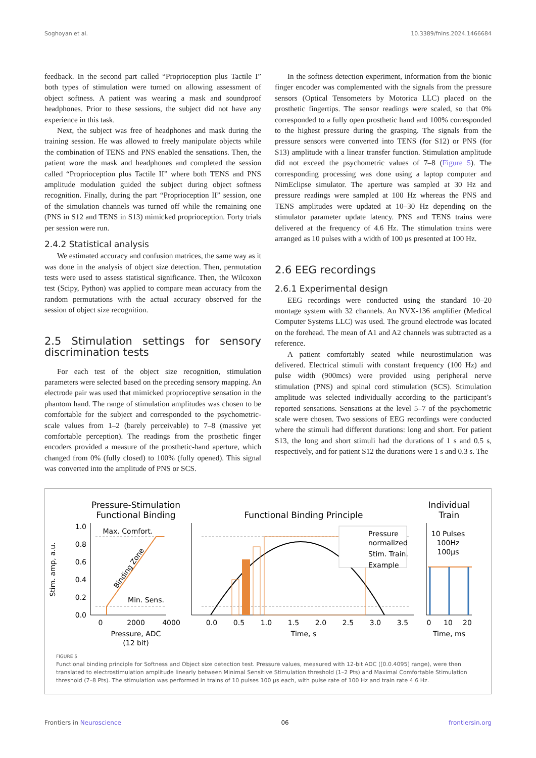Soghoyan et al. 10.3389/fnins.2024.1466684
feedback. In the second part called “Proprioception plus Tactile I” both types of stimulation were turned on allowing assessment of object softness. A patient was wearing a mask and soundproof headphones. Prior to these sessions, the subject did not have any experience in this task.
Next, the subject was free of headphones and mask during the training session. He was allowed to freely manipulate objects while the combination of TENS and PNS enabled the sensations. Then, the patient wore the mask and headphones and completed the session called “Proprioception plus Tactile II” where both TENS and PNS amplitude modulation guided the subject during object softness recognition. Finally, during the part “Proprioception II” session, one of the simulation channels was turned off while the remaining one (PNS in S12 and TENS in S13) mimicked proprioception. Forty trials per session were run.
2.4.2 Statistical analysis
We estimated accuracy and confusion matrices, the same way as it was done in the analysis of object size detection. Then, permutation tests were used to assess statistical significance. Then, the Wilcoxon test (Scipy, Python) was applied to compare mean accuracy from the random permutations with the actual accuracy observed for the session of object size recognition.
2.5 Stimulation settings for sensory discrimination tests
For each test of the object size recognition, stimulation parameters were selected based on the preceding sensory mapping. An electrode pair was used that mimicked proprioceptive sensation in the phantom hand. The range of stimulation amplitudes was chosen to be comfortable for the subject and corresponded to the psychometric-scale values from 1–2 (barely perceivable) to 7–8 (massive yet comfortable perception). The readings from the prosthetic finger encoders provided a measure of the prosthetic-hand aperture, which changed from 0% (fully closed) to 100% (fully opened). This signal was converted into the amplitude of PNS or SCS.
In the softness detection experiment, information from the bionic finger encoder was complemented with the signals from the pressure sensors (Optical Tensometers by Motorica LLC) placed on the prosthetic fingertips. The sensor readings were scaled, so that 0% corresponded to a fully open prosthetic hand and 100% corresponded to the highest pressure during the grasping. The signals from the pressure sensors were converted into TENS (for S12) or PNS (for S13) amplitude with a linear transfer function. Stimulation amplitude did not exceed the psychometric values of 7–8 (Figure 5). The corresponding processing was done using a laptop computer and NimEclipse simulator. The aperture was sampled at 30 Hz and pressure readings were sampled at 100 Hz whereas the PNS and TENS amplitudes were updated at 10–30 Hz depending on the stimulator parameter update latency. PNS and TENS trains were delivered at the frequency of 4.6 Hz. The stimulation trains were arranged as 10 pulses with a width of 100 μs presented at 100 Hz.
2.6 EEG recordings
2.6.1 Experimental design
EEG recordings were conducted using the standard 10–20 montage system with 32 channels. An NVX-136 amplifier (Medical Computer Systems LLC) was used. The ground electrode was located on the forehead. The mean of A1 and A2 channels was subtracted as a reference.
A patient comfortably seated while neurostimulation was delivered. Electrical stimuli with constant frequency (100 Hz) and pulse width (900mcs) were provided using peripheral nerve stimulation (PNS) and spinal cord stimulation (SCS). Stimulation amplitude was selected individually according to the participant’s reported sensations. Sensations at the level 5–7 of the psychometric scale were chosen. Two sessions of EEG recordings were conducted where the stimuli had different durations: long and short. For patient S13, the long and short stimuli had the durations of 1 s and 0.5 s, respectively, and for patient S12 the durations were 1 s and 0.3 s. The
Pressure-Stimulation
Functional Binding
Functional Binding Principle
Individual
Train
Max. Comfort.
Min. Sens.
Binding Zone
0.0
0.2
0.4
0.6
0.8
1.0
Stim. amp, a.u.
0
2000
4000
Pressure, ADC
(12 bit)
Pressure
normalized
Stim. Train.
Example
0.0
0.5
1.0
1.5
2.0
2.5
3.0
3.5
Time, s
10 Pulses
100Hz
100μs
0
10
20
Time, ms
FIGURE 5
Functional binding principle for Softness and Object size detection test. Pressure values, measured with 12-bit ADC ([0.0.4095] range), were then translated to electrostimulation amplitude linearly between Minimal Sensitive Stimulation threshold (1–2 Pts) and Maximal Comfortable Stimulation threshold (7–8 Pts). The stimulation was performed in trains of 10 pulses 100 μs each, with pulse rate of 100 Hz and train rate 4.6 Hz.
Frontiers in Neuroscience 06 frontiersin.org